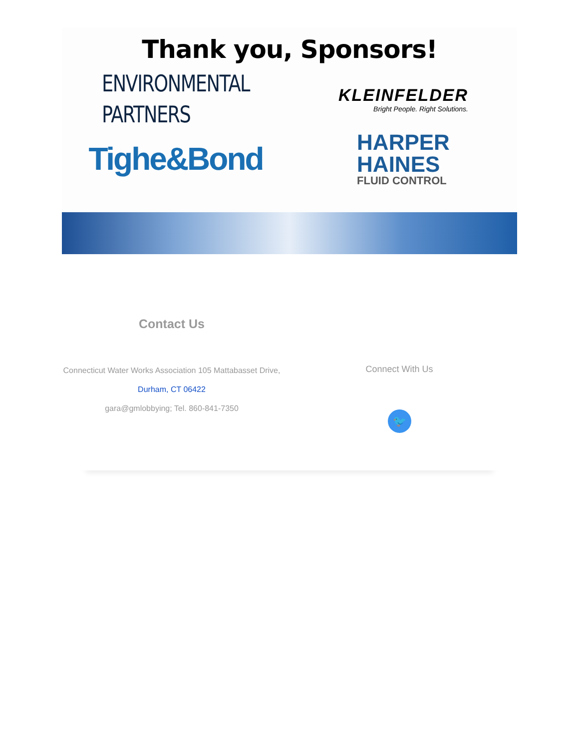Thank you, Sponsors!
ENVIRONMENTAL
PARTNERS
KLEINFELDER
Bright People. Right Solutions.
Tighe&Bond
HARPER
HAINES
FLUID CONTROL
Contact Us
Connecticut Water Works Association 105 Mattabasset Drive,
Durham, CT 06422
gara@gmlobbying; Tel. 860-841-7350
Connect With Us
🐦